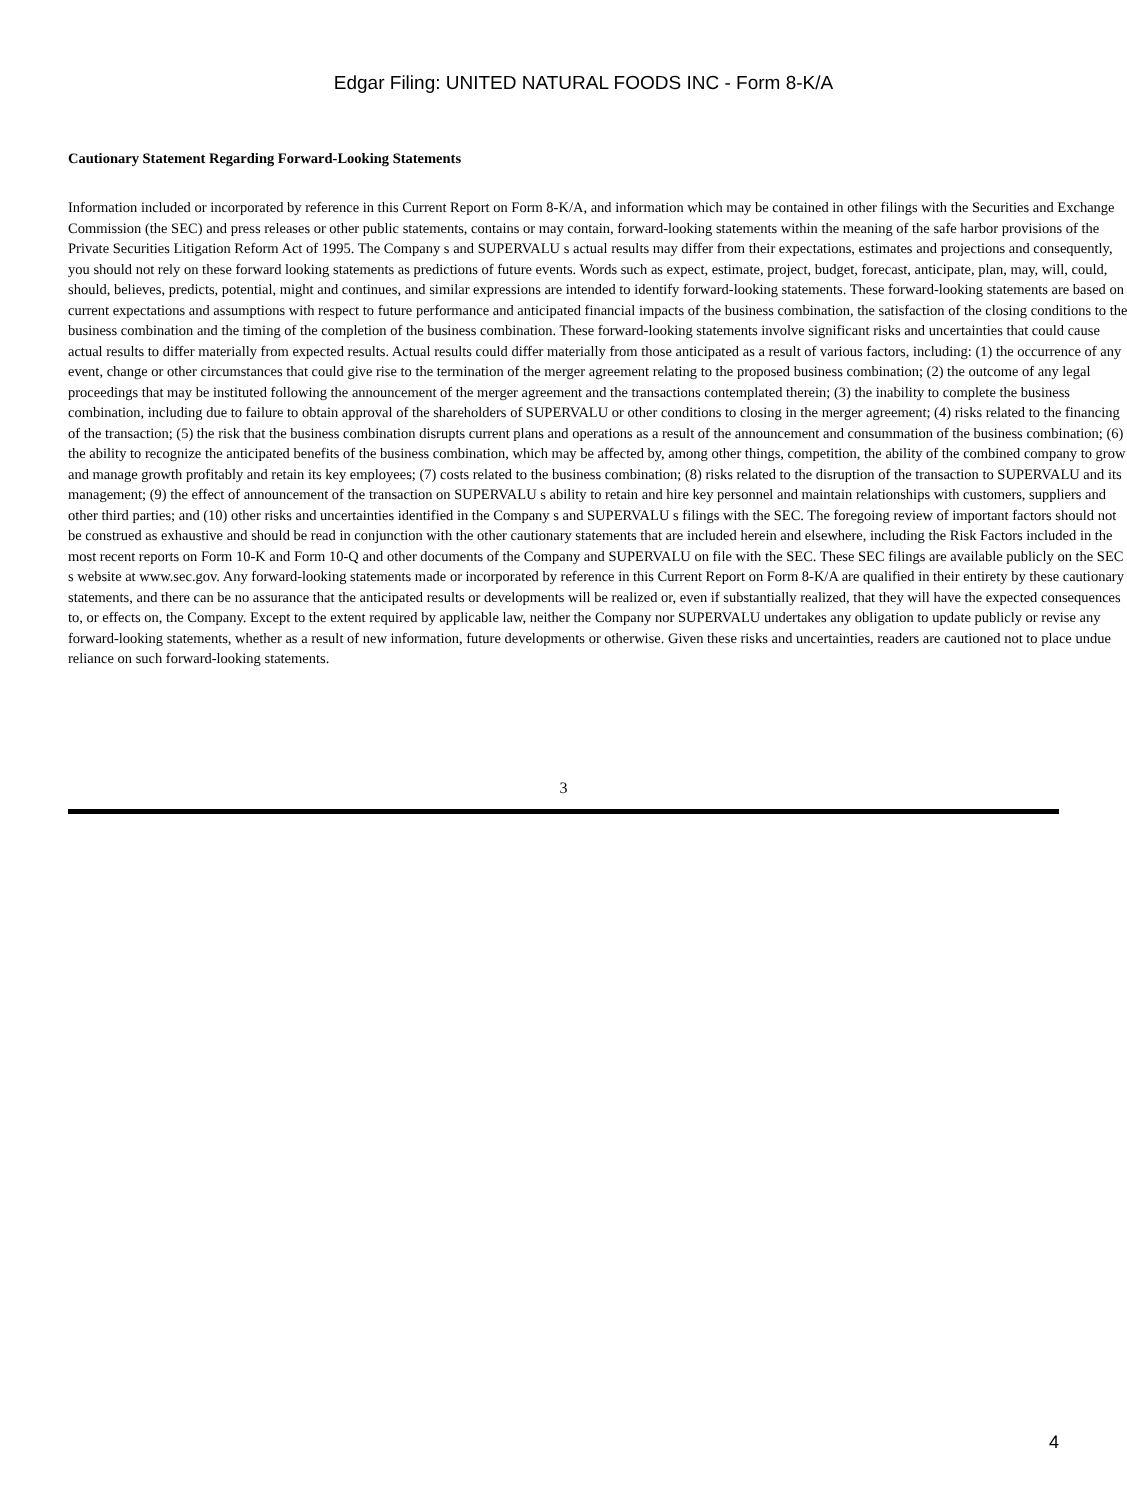Edgar Filing: UNITED NATURAL FOODS INC - Form 8-K/A
Cautionary Statement Regarding Forward-Looking Statements
Information included or incorporated by reference in this Current Report on Form 8-K/A, and information which may be contained in other filings with the Securities and Exchange Commission (the SEC) and press releases or other public statements, contains or may contain, forward-looking statements within the meaning of the safe harbor provisions of the Private Securities Litigation Reform Act of 1995. The Company s and SUPERVALU s actual results may differ from their expectations, estimates and projections and consequently, you should not rely on these forward looking statements as predictions of future events. Words such as expect, estimate, project, budget, forecast, anticipate, plan, may, will, could, should, believes, predicts, potential, might and continues, and similar expressions are intended to identify forward-looking statements. These forward-looking statements are based on current expectations and assumptions with respect to future performance and anticipated financial impacts of the business combination, the satisfaction of the closing conditions to the business combination and the timing of the completion of the business combination. These forward-looking statements involve significant risks and uncertainties that could cause actual results to differ materially from expected results. Actual results could differ materially from those anticipated as a result of various factors, including: (1) the occurrence of any event, change or other circumstances that could give rise to the termination of the merger agreement relating to the proposed business combination; (2) the outcome of any legal proceedings that may be instituted following the announcement of the merger agreement and the transactions contemplated therein; (3) the inability to complete the business combination, including due to failure to obtain approval of the shareholders of SUPERVALU or other conditions to closing in the merger agreement; (4) risks related to the financing of the transaction; (5) the risk that the business combination disrupts current plans and operations as a result of the announcement and consummation of the business combination; (6) the ability to recognize the anticipated benefits of the business combination, which may be affected by, among other things, competition, the ability of the combined company to grow and manage growth profitably and retain its key employees; (7) costs related to the business combination; (8) risks related to the disruption of the transaction to SUPERVALU and its management; (9) the effect of announcement of the transaction on SUPERVALU s ability to retain and hire key personnel and maintain relationships with customers, suppliers and other third parties; and (10) other risks and uncertainties identified in the Company s and SUPERVALU s filings with the SEC. The foregoing review of important factors should not be construed as exhaustive and should be read in conjunction with the other cautionary statements that are included herein and elsewhere, including the Risk Factors included in the most recent reports on Form 10-K and Form 10-Q and other documents of the Company and SUPERVALU on file with the SEC. These SEC filings are available publicly on the SEC s website at www.sec.gov. Any forward-looking statements made or incorporated by reference in this Current Report on Form 8-K/A are qualified in their entirety by these cautionary statements, and there can be no assurance that the anticipated results or developments will be realized or, even if substantially realized, that they will have the expected consequences to, or effects on, the Company. Except to the extent required by applicable law, neither the Company nor SUPERVALU undertakes any obligation to update publicly or revise any forward-looking statements, whether as a result of new information, future developments or otherwise. Given these risks and uncertainties, readers are cautioned not to place undue reliance on such forward-looking statements.
3
4